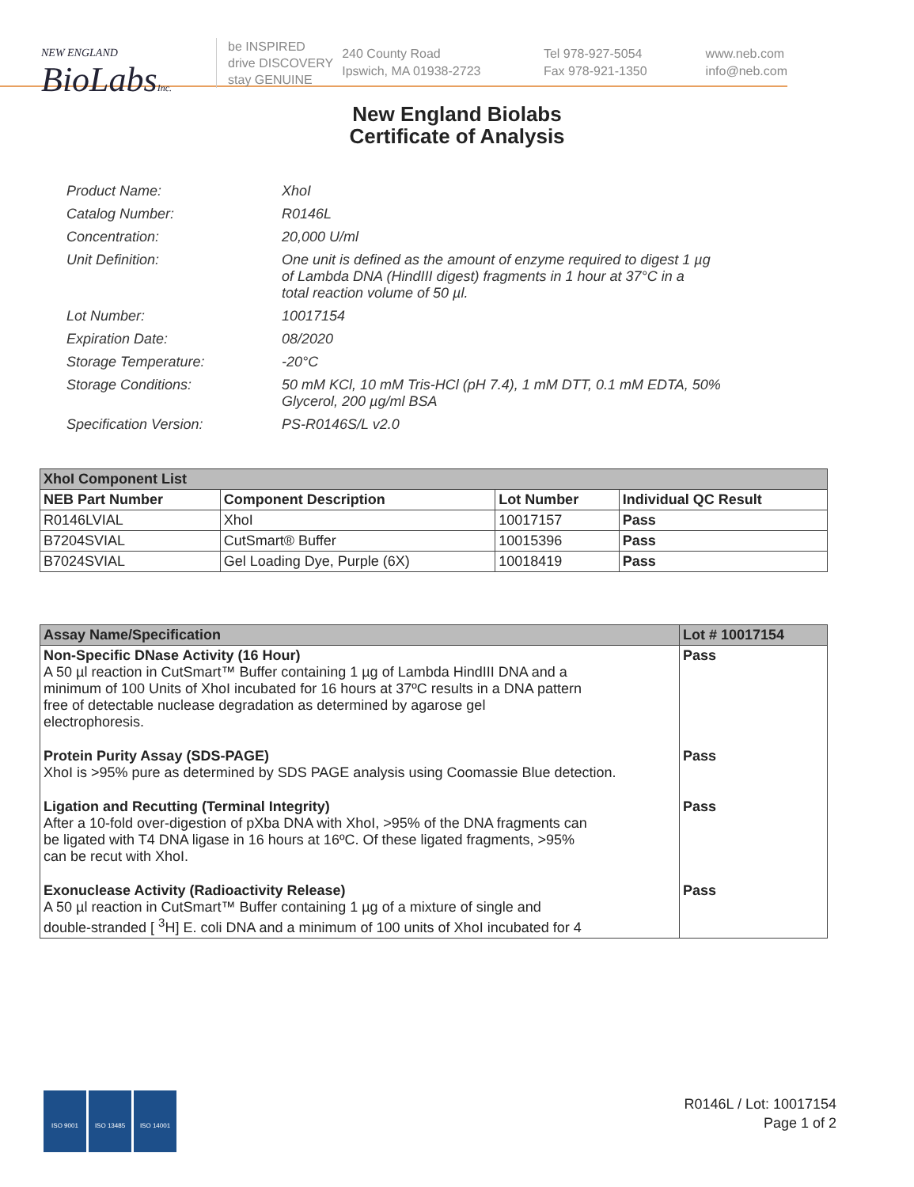NEW ENGLAND
BioLabsInc.
be INSPIRED
drive DISCOVERY
stay GENUINE
240 County Road
Ipswich, MA 01938-2723
Tel 978-927-5054
Fax 978-921-1350
www.neb.com
info@neb.com
New England Biolabs
Certificate of Analysis
| Product Name: | XhoI |
| Catalog Number: | R0146L |
| Concentration: | 20,000 U/ml |
| Unit Definition: | One unit is defined as the amount of enzyme required to digest 1 µg of Lambda DNA (HindIII digest) fragments in 1 hour at 37°C in a total reaction volume of 50 µl. |
| Lot Number: | 10017154 |
| Expiration Date: | 08/2020 |
| Storage Temperature: | -20°C |
| Storage Conditions: | 50 mM KCl, 10 mM Tris-HCl (pH 7.4), 1 mM DTT, 0.1 mM EDTA, 50% Glycerol, 200 µg/ml BSA |
| Specification Version: | PS-R0146S/L v2.0 |
| XhoI Component List | | | |
| NEB Part Number | Component Description | Lot Number | Individual QC Result |
| R0146LVIAL | XhoI | 10017157 | Pass |
| B7204SVIAL | CutSmart® Buffer | 10015396 | Pass |
| B7024SVIAL | Gel Loading Dye, Purple (6X) | 10018419 | Pass |
| Assay Name/Specification | Lot # 10017154 |
| --- | --- |
| Non-Specific DNase Activity (16 Hour) A 50 µl reaction in CutSmart™ Buffer containing 1 µg of Lambda HindIII DNA and a minimum of 100 Units of XhoI incubated for 16 hours at 37ºC results in a DNA pattern free of detectable nuclease degradation as determined by agarose gel electrophoresis. | Pass |
| Protein Purity Assay (SDS-PAGE) XhoI is >95% pure as determined by SDS PAGE analysis using Coomassie Blue detection. | Pass |
| Ligation and Recutting (Terminal Integrity) After a 10-fold over-digestion of pXba DNA with XhoI, >95% of the DNA fragments can be ligated with T4 DNA ligase in 16 hours at 16ºC. Of these ligated fragments, >95% can be recut with XhoI. | Pass |
| Exonuclease Activity (Radioactivity Release) A 50 µl reaction in CutSmart™ Buffer containing 1 µg of a mixture of single and double-stranded [ <sup>3</sup>H] E. coli DNA and a minimum of 100 units of XhoI incubated for 4 | Pass |
ISO 9001 ISO 13485 ISO 14001
R0146L / Lot: 10017154
Page 1 of 2